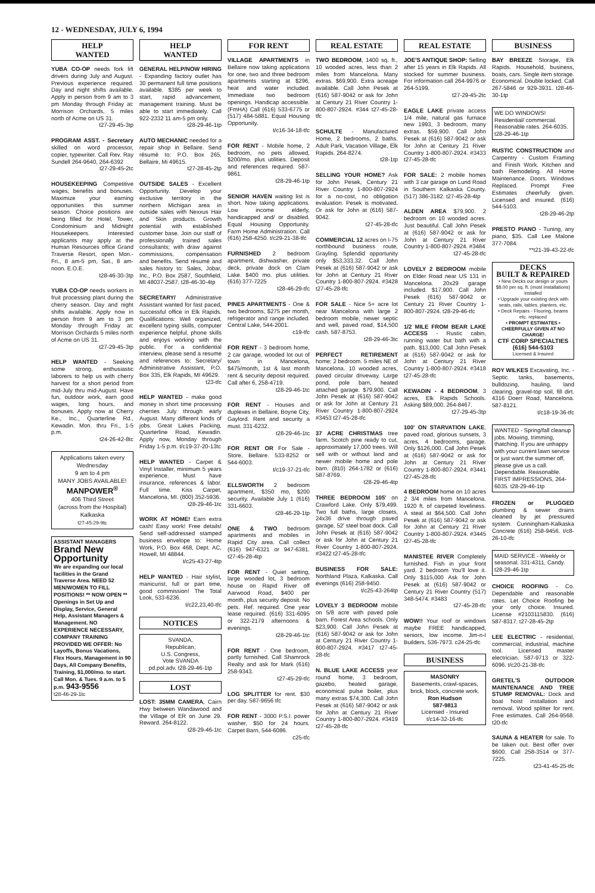12 - WEDNESDAY, JULY 6, 1994
HELP
WANTED
YUBA CO-OP needs fork lift drivers during July and August. Previous experience required. Day and night shifts available. Apply in person from 9 am to 3 pm Monday through Friday at: Morrison Orchards, 5 miles north of Acme on US 31.
t27-29-45-3tp
PROGRAM ASST. - Secretary skilled on word processor, copier, typewriter. Call Rev. Ray Sundell 264-9640, 264-6392
t27-29-45-2tc
HOUSEKEEPING Competitive wages, benefits and bonuses. Maximize your earning opportunities this summer season. Choice positions are being filled for Hotel, Tower, Condominium and Midnight Housekeepers. Interested applicants may apply at the Human Resources office Grand Traverse Resort, open Mon.-Fri., 8 am-5 pm, Sat., 8 am-noon. E.O.E.
t28-46-30-3tp
YUBA CO-OP needs workers in fruit processing plant during the cherry season. Day and night shifts available. Apply now in person from 9 am to 3 pm Monday through Friday at: Morrison Orchards 5 miles north of Acme on US 31.
t27-29-45-3tp
HELP WANTED - Seeking some strong, enthusiastic laborers to help us with cherry harvest for a short period from mid-July thru mid-August. Have fun, outdoor work, earn good wages, long hours, and bonuses. Apply now at Cherry Ke., Inc., Quarterline Rd., Kewadin. Mon. thru Fri., 1-5 p.m.
t24-26-42-8tc
Applications taken every Wednesday
9 am to 4 pm
MANY JOBS AVAILABLE!
MANPOWER<sup>®</sup>
406 Third Street
(across from the Hospital)
Kalkaska
t27-45-29-9tc
ASSISTANT MANAGERS
Brand New Opportunity
We are expanding our local facilities in the Grand Traverse Area. NEED 52 MEN/WOMEN TO FILL POSITIONS! ** NOW OPEN ** Openings in Set Up and Display, Service, General Help, Assistant Managers & Management. NO EXPERIENCE NECESSARY, COMPANY TRAINING PROVIDED WE OFFER: No Layoffs, Bonus Vacations, Flex Hours, Management in 90 Days, All Company Benefits, Training, $1,000/mo. to start. Call Mon. & Tues. 9 a.m. to 5 p.m. 943-9556
t28-46-29-1tc
HELP
WANTED
GENERAL HELP/NOW HIRING - Expanding factory outlet has 30 permanent full time positions available. $385 per week to start, rapid advancement, management training. Must be able to start immediately. Call 922-2332 11 am-5 pm only.
t28-29-46-1tp
AUTO MECHANIC needed for a repair shop in Bellaire. Send résumé to: P.O. Box 265, Bellaire, Mi 49615.
t27-28-45-2tp
OUTSIDE SALES - Excellent Opportunity. Develop your exclusive territory in the northern Michigan area in outside sales with Nexxus Hair and Skin products. Growth potential with established customer base. Join our staff of professionally trained sales consultants; with draw against commissions, compensation and benefits. Send résumé and sales history to: Sales, Jobar, Inc., P.O. Box 2587, Southfield, MI 48037-2587. t28-46-30-4tp
SECRETARY/ Administrative Assistant wanted for fast paced, successful office in Elk Rapids. Qualifications: Well organized, excellent typing skills, computer experience helpful, phone skills and enjoys working with the public. For a confidential interview, please send a resume and references to: Secretary/ Administrative Assistant, P.O. Box 335, Elk Rapids, MI 49629.
t23-tfc
HELP WANTED - make good money in short time processing cherries July through early August. Many different kinds of jobs. Great Lakes Packing, Quarterline Road, Kewadin. Apply now, Monday through Friday 1-5 p.m. t/c19-37-20-13tc
HELP WANTED - Carpet & Vinyl Installer, minimum 5 years experience. Must have insurance, references & labor. Full time. Kiss Carpet, Mancelona, MI. (800) 352-5936.
t28-29-46-1tc
WORK AT HOME! Earn extra cash! Easy work! Free details! Send self-addressed stamped business envelope to: Home Work, P.O. Box 468, Dept. AC, Howell, MI 48844.
t/c25-43-27-4tp
HELP WANTED - Hair stylist, manicurist, full or part time, good commission! The Total Look, 533-6236.
t/c22,23,40-tfc
NOTICES
SVANDA,
Republican,
U.S. Congress,
Vote SVANDA
pd.pol.adv. t28-29-46-1tp
LOST
LOST: 35MM CAMERA, Cairn Hwy between Wandawood and the Village of ER on June 29. Reward. 264-8122.
t28-29-46-1tc
FOR RENT
VILLAGE APARTMENTS in Bellaire now taking applications for one, two and three bedroom apartments starting at $296, heat and water included. Immediate two bedroom openings. Handicap accessible. (FmHA) Call (616) 533-6775 or (517) 484-5881. Equal Housing Opportunity.
t/c16-34-18-tfc
FOR RENT - Mobile home, 2 bedroom, no pets allowed, $200/mo. plus utilities. Deposit and references required. 587-9861.
t28-29-46-1tp
SENIOR HAVEN waiting list is short. Now taking applications. Low income elderly, handicapped and/ or disabled. Equal Housing Opportunity. Farm Home Administration. Call (616) 258-4250. t/c29-21-38-tfc
FURNISHED 2 bedroom apartment, dishwasher, private deck, private dock on Clam Lake. $400 mo. plus utilities. (616) 377-7225
t28-46-29-tfc
PINES APARTMENTS - One & two bedrooms, $275 per month, refrigerator and range included. Central Lake, 544-2001.
c19-tfc
FOR RENT - 3 bedroom home, 2 car garage, wooded lot out of town in Mancelona, $475/month, 1st & last month rent & security deposit required. Call after 6, 258-4719.
t28-29-46-1tc
FOR RENT - Houses and duplexes in Bellaire, Boyne City, Gaylord. Rent and security a must. 331-6232.
t28-29-46-1tc
FOR RENT OR For Sale - Store, Bellaire. 533-8252 or 544-6003.
t/c19-37-21-tfc
ELLSWORTH 2 bedroom apartment, $350 mo, $200 security. Available July 1 (616) 331-6603.
t28-46-29-1tp
ONE & TWO bedroom apartments and mobiles in Rapid City area. Call collect (616) 947-6321 or 947-6381. t27-45-28-4tp
FOR RENT - Quiet setting, large wooded lot, 3 bedroom house on Rapid River off Aarwood Road, $400 per month, plus security deposit. No pets. Ref. required. One year lease required. (616) 331-6095 or 322-2179 afternoons & evenings.
t28-29-46-1tc
FOR RENT - One bedroom, partly furnished. Call Shamrock Realty and ask for Mark (616) 258-9343.
t27-45-29-tfc
LOG SPLITTER for rent. $30 per day. 587-9656 tfc
FOR RENT - 3000 P.S.I. power washer, $50 for 24 hours. Carpet Barn, 544-6086.
c25-tfc
REAL ESTATE
TWO BEDROOM, 1400 sq. ft., 10 wooded acres, less than 2 miles from Mancelona. Many extras. $69,900. Extra acreage available. Call John Pesek at (616) 587-9042 or ask for John at Century 21 River Country 1-800-807-2924. #344 t27-45-28-tfc
SCHULTE - Manufactured Home, 2 bedrooms, 2 baths. Adult Park, Vacation Village, Elk Rapids. 264-8274.
t28-1tp
SELLING YOUR HOME? Ask for John Pesek, Century 21 River Country 1-800-807-2924 for a no-cost, no obligation evaluation. Pesek is motivated. Or ask for John at (616) 587-9042.
t27-45-28-tfc
COMMERCIAL 12 acres on I-75 northbound business route, Grayling. Splendid opportunity only $53,333.32. Call John Pesek at (616) 587-9042 or ask for John at Century 21 River Country 1-800-807-2924. #3428 t27-45-28-tfc
FOR SALE - Nice 5+ acre lot near Mancelona with large 2 bedroom mobile, newer septic and well, paved road, $14,500 cash. 587-8753.
t28-29-46-3tc
PERFECT RETIREMENT home: 2 bedroom. 5 miles NE of Mancelona. 10 wooded acres, paved circular driveway. Large pond, pole barn, heated attached garage. $79,900. Call John Pesek at (616) 587-9042 or ask for John at Century 21 River Country 1-800-807-2924 #3453 t27-45-28-tfc
37 ACRE CHRISTMAS tree farm. Scotch pine ready to cut, approximately 17,000 trees. Will sell with or without land and newer mobile home and pole barn. (810) 264-1782 or (616) 587-8769.
t28-29-46-4tp
THREE BEDROOM 105' on Crawford Lake. Only $79,499. Two full baths, large closets, 24x36 drive through paved garage, 52' steel boat dock. Call John Pesek at (616) 587-9042 or ask for John at Century 21 River Country 1-800-807-2924. #3422 t27-45-28-tfc
BUSINESS FOR SALE: Northland Plaza, Kalkaska. Call evenings (616) 258-9450.
t/c25-43-264tp
LOVELY 3 BEDROOM mobile on 5/8 acre with paved pole barn. Forest Area schools. Only $23,900. Call John Pesek at (616) 587-9042 or ask for John at Century 21 River Country 1-800-807-2924. #3417 t27-45-28-tfc
N. BLUE LAKE ACCESS year round home, 3 bedroom, gazebo, heated garage, economical pulse boiler, plus many extras $74,300. Call John Pesek at (616) 587-9042 or ask for John at Century 21 River Country 1-800-807-2924. #3419 t27-45-28-tfc
REAL ESTATE
JOE'S ANTIQUE SHOP: Selling after 15 years in Elk Rapids. All stocked for summer business. For information call 264-9976 or 264-5199.
t27-29-45-2tc
EAGLE LAKE private access 1/4 mile, natural gas furnace new 1993, 3 bedroom, many extras. $59,900. Call John Pesek at (616) 587-9042 or ask for John at Century 21 River Country 1-800-807-2924. #3433 t27-45-28-tfc
FOR SALE: 2 mobile homes with 3 car garage on Lund Road in Southern Kalkaska County. (517) 386-3182. t27-45-28-4tp
ALDEN AREA $79,900. 2 bedroom on 10 wooded acres. Just beautiful. Call John Pesek at (616) 587-9042 or ask for John at Century 21 River Country 1-800-807-2924. #3484
t27-45-28-tfc
LOVELY 2 BEDROOM mobile on Elder Road near US 131 in Mancelona. 20x29 garage included. $17,900. Call John Pesek (616) 587-9042 or Century 21 River Country 1-800-807-2924. t28-29-46-tfc
1/2 MILE FROM BEAR LAKE ACCESS - Rustic cabin, running water but bath with a path, $13,000. Call John Pesek at (616) 587-9042 or ask for John at Century 21 River Country 1-800-807-2924. #3418 t27-45-28-tfc
KEWADIN - 4 BEDROOM, 3 acres, Elk Rapids Schools. Asking $89,000. 264-8467.
t27-29-45-3tp
100' ON STARVATION LAKE, paved road, glorious sunsets, 3 acres, 4 bedrooms, garage. Only $126,000. Call John Pesek at (616) 587-9042 or ask for John at Century 21 River Country 1-800-807-2924. #3441 t27-45-28-tfc
4 BEDROOM home on 10 acres 2 3/4 miles from Mancelona. 1920 ft. of carpeted loveliness. A steal at $64,500. Call John Pesek at (616) 587-9042 or ask for John at Century 21 River Country 1-800-807-2924. #3445 t27-45-28-tfc
MANISTEE RIVER Completely furnished. Fish in your front yard. 2 bedroom You'll love it. Only $115,000 Ask for John Pesek at (616) 587-9042 or Century 21 River Country (517) 348-5474. #3483
t27-45-28-tfc
WOW!! Your roof or windows maybe FREE handicapped, seniors, low income. Jim-n-I Builders, 536-7973. c24-25-tfc
BUSINESS
MASONRY
Basements, crawl-spaces, brick, block, concrete work.
Ron Hudson
587-9813
Licensed - Insured
t/c14-32-16-tfc
BUSINESS
BAY BREEZE Storage, Elk Rapids. Household, business, boats, cars. Single item storage. Economical. Double locked. Call 267-5846 or 929-3931. t28-46-30-1tp
WE DO WINDOWS! Residential/ commercial. Reasonable rates. 264-6035. t28-29-46-1tp
RUSTIC CONSTRUCTION and Carpentry - Custom Framing and Finish Work. Kitchen and bath Remodeling. All Home Maintenance. Doors. Windows Replaced. Prompt Free Estimates cheerfully given. Licensed and insured. (616) 544-5103.
t28-29-46-2tp
PRESTO PIANO - Tuning, any piano, $35. Call Lee Malone 377-7084.
**t21-39-43-22-tfc
DECKS
BUILT & REPAIRED
• New Decks our design or yours $8.00 per sq. ft. (most installations) installed
• Upgrade your existing deck with seats, rails, tables, planters, etc.
• Deck Repairs - Flooring, beams etc. replaced
• PROMPT ESTIMATES • CHEERFULLY GIVEN AT NO CHARGE!
CTF CORP SPECIALTIES
(616) 544-5103
Licensed & Insured
ROY WILKES Excavating, Inc. - Septic tanks, basements, bulldozing, hauling, land clearing, gravel-top soil, fill dirt. 4316 Doerr Road, Mancelona. 587-8121.
t/c18-19-36-tfc
WANTED - Spring/fall cleanup jobs. Mowing, trimming, thatching. If you are unhappy with your current lawn service or just want the summer off, please give us a call. Dependable. Reasonable. FIRST IMPRESSIONS, 264-6035. t28-29-46-1tp
FROZEN or PLUGGED plumbing & sewer drains cleaned by jet pressured system. Cunningham-Kalkaska Concrete (616) 258-9456. t/c8-26-10-tfc
MAID SERVICE - Weekly or seasonal. 331-4311, Candy. t28-29-46-1tp
CHOICE ROOFING - Co. Dependable and reasonable rates. Let Choice Roofing be your only choice. Insured. License #2103115830. (616) 587-8317. t27-28-45-2tp
LEE ELECTRIC - residential, commercial, industrial, machine tool. Licensed master electrician. 587-9713 or 322-6096. t/c20-21-38-tfc
GRETEL'S OUTDOOR MAINTENANCE AND TREE STUMP REMOVAL: Dock and boat hoist installation and removal. Wood splitter for rent. Free estimates. Call 264-9568. t20-tfc
SAUNA & HEATER for sale. To be taken out. Best offer over $600. Call 258-3514 or 377-7225.
t23-41-45-25-tfc